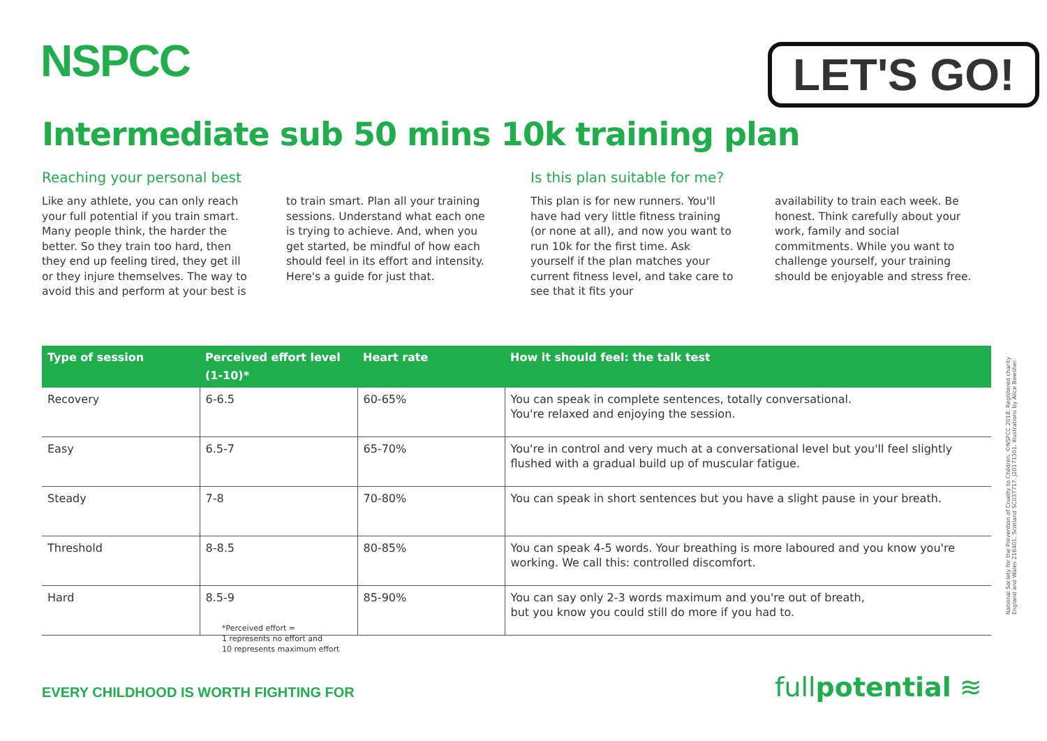NSPCC LET'S GO!
Intermediate sub 50 mins 10k training plan
Reaching your personal best
Like any athlete, you can only reach your full potential if you train smart. Many people think, the harder the better. So they train too hard, then they end up feeling tired, they get ill or they injure themselves. The way to avoid this and perform at your best is
to train smart. Plan all your training sessions. Understand what each one is trying to achieve. And, when you get started, be mindful of how each should feel in its effort and intensity. Here's a guide for just that.
Is this plan suitable for me?
This plan is for new runners. You'll have had very little fitness training (or none at all), and now you want to run 10k for the first time. Ask yourself if the plan matches your current fitness level, and take care to see that it fits your
availability to train each week. Be honest. Think carefully about your work, family and social commitments. While you want to challenge yourself, your training should be enjoyable and stress free.
| Type of session | Perceived effort level (1-10)* | Heart rate | How it should feel: the talk test |
| --- | --- | --- | --- |
| Recovery | 6-6.5 | 60-65% | You can speak in complete sentences, totally conversational. You're relaxed and enjoying the session. |
| Easy | 6.5-7 | 65-70% | You're in control and very much at a conversational level but you'll feel slightly flushed with a gradual build up of muscular fatigue. |
| Steady | 7-8 | 70-80% | You can speak in short sentences but you have a slight pause in your breath. |
| Threshold | 8-8.5 | 80-85% | You can speak 4-5 words. Your breathing is more laboured and you know you're working. We call this: controlled discomfort. |
| Hard | 8.5-9 | 85-90% | You can say only 2-3 words maximum and you're out of breath, but you know you could still do more if you had to. |
*Perceived effort =
1 represents no effort and
10 represents maximum effort
National Society for the Prevention of Cruelty to Children. ©NSPCC 2018. Registered charity England and Wales 216401. Scotland SC037717. J20171301. Illustrations by Alice Bowsher.
EVERY CHILDHOOD IS WORTH FIGHTING FOR
fullpotential ≋